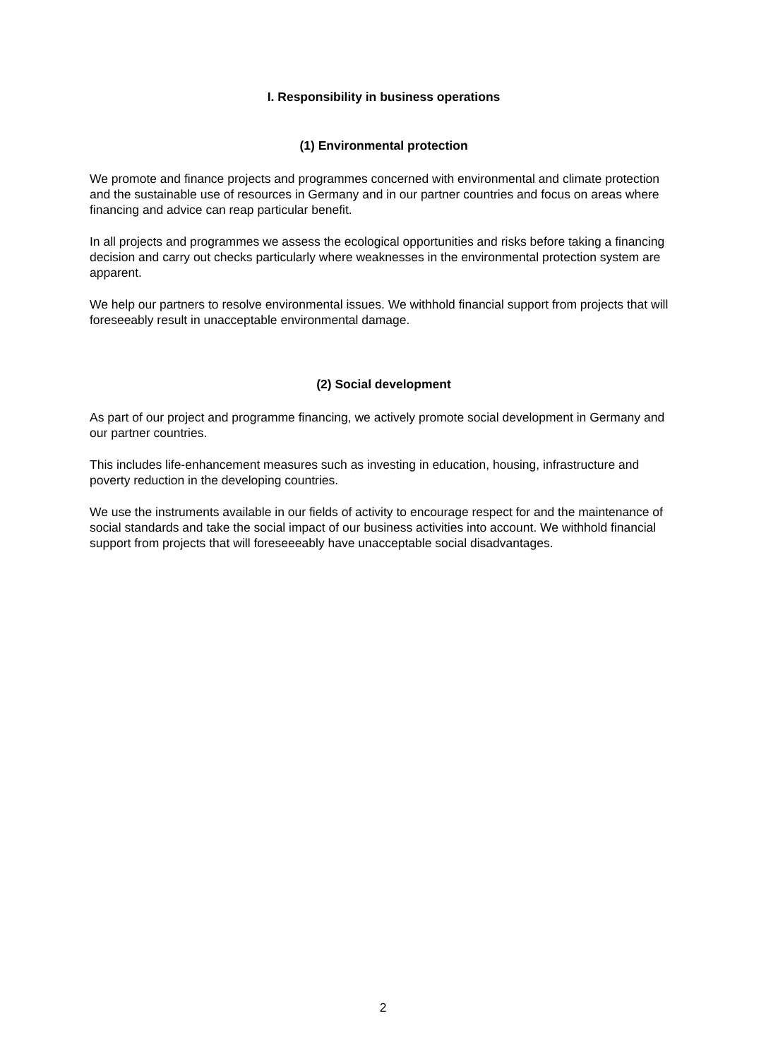I. Responsibility in business operations
(1) Environmental protection
We promote and finance projects and programmes concerned with environmental and climate protection and the sustainable use of resources in Germany and in our partner countries and focus on areas where financing and advice can reap particular benefit.
In all projects and programmes we assess the ecological opportunities and risks before taking a financing decision and carry out checks particularly where weaknesses in the environmental protection system are apparent.
We help our partners to resolve environmental issues. We withhold financial support from projects that will foreseeably result in unacceptable environmental damage.
(2) Social development
As part of our project and programme financing, we actively promote social development in Germany and our partner countries.
This includes life-enhancement measures such as investing in education, housing, infrastructure and poverty reduction in the developing countries.
We use the instruments available in our fields of activity to encourage respect for and the maintenance of social standards and take the social impact of our business activities into account. We withhold financial support from projects that will foreseeeably have unacceptable social disadvantages.
2